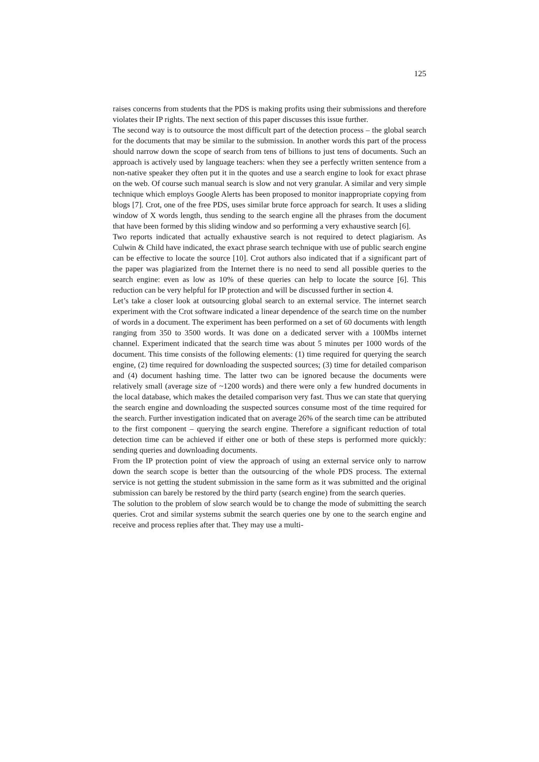125
raises concerns from students that the PDS is making profits using their submissions and therefore violates their IP rights. The next section of this paper discusses this issue further.
The second way is to outsource the most difficult part of the detection process – the global search for the documents that may be similar to the submission. In another words this part of the process should narrow down the scope of search from tens of billions to just tens of documents. Such an approach is actively used by language teachers: when they see a perfectly written sentence from a non-native speaker they often put it in the quotes and use a search engine to look for exact phrase on the web. Of course such manual search is slow and not very granular. A similar and very simple technique which employs Google Alerts has been proposed to monitor inappropriate copying from blogs [7]. Crot, one of the free PDS, uses similar brute force approach for search. It uses a sliding window of X words length, thus sending to the search engine all the phrases from the document that have been formed by this sliding window and so performing a very exhaustive search [6].
Two reports indicated that actually exhaustive search is not required to detect plagiarism. As Culwin & Child have indicated, the exact phrase search technique with use of public search engine can be effective to locate the source [10]. Crot authors also indicated that if a significant part of the paper was plagiarized from the Internet there is no need to send all possible queries to the search engine: even as low as 10% of these queries can help to locate the source [6]. This reduction can be very helpful for IP protection and will be discussed further in section 4.
Let’s take a closer look at outsourcing global search to an external service. The internet search experiment with the Crot software indicated a linear dependence of the search time on the number of words in a document. The experiment has been performed on a set of 60 documents with length ranging from 350 to 3500 words. It was done on a dedicated server with a 100Mbs internet channel. Experiment indicated that the search time was about 5 minutes per 1000 words of the document. This time consists of the following elements: (1) time required for querying the search engine, (2) time required for downloading the suspected sources; (3) time for detailed comparison and (4) document hashing time. The latter two can be ignored because the documents were relatively small (average size of ~1200 words) and there were only a few hundred documents in the local database, which makes the detailed comparison very fast. Thus we can state that querying the search engine and downloading the suspected sources consume most of the time required for the search. Further investigation indicated that on average 26% of the search time can be attributed to the first component – querying the search engine. Therefore a significant reduction of total detection time can be achieved if either one or both of these steps is performed more quickly: sending queries and downloading documents.
From the IP protection point of view the approach of using an external service only to narrow down the search scope is better than the outsourcing of the whole PDS process. The external service is not getting the student submission in the same form as it was submitted and the original submission can barely be restored by the third party (search engine) from the search queries.
The solution to the problem of slow search would be to change the mode of submitting the search queries. Crot and similar systems submit the search queries one by one to the search engine and receive and process replies after that. They may use a multi-